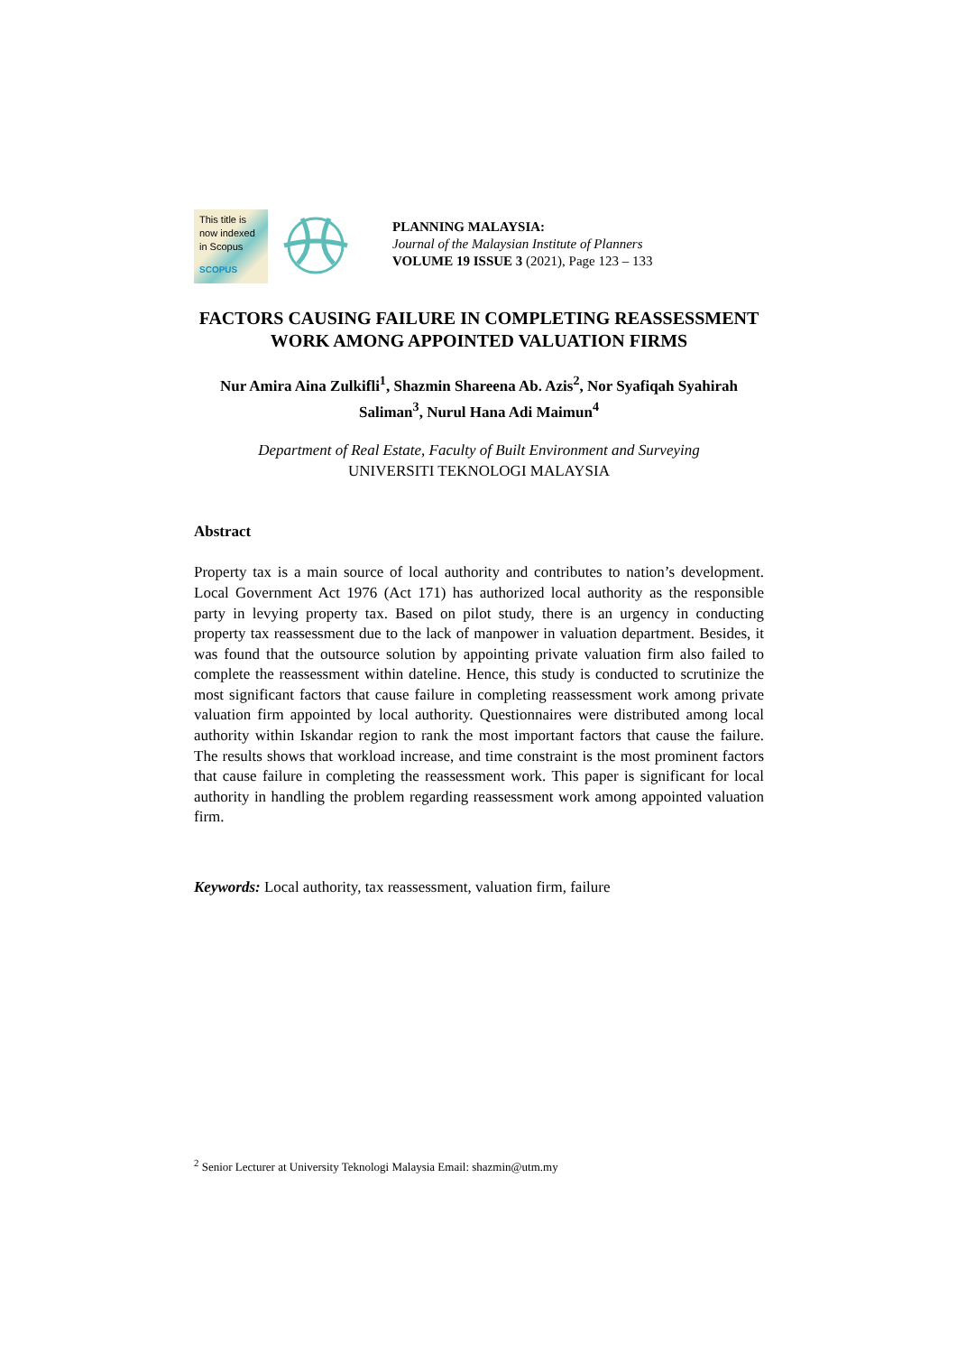This title is
now indexed
in Scopus
SCOPUS
PLANNING MALAYSIA:
Journal of the Malaysian Institute of Planners
VOLUME 19 ISSUE 3 (2021), Page 123 – 133
FACTORS CAUSING FAILURE IN COMPLETING REASSESSMENT WORK AMONG APPOINTED VALUATION FIRMS
Nur Amira Aina Zulkifli<sup>1</sup>, Shazmin Shareena Ab. Azis<sup>2</sup>, Nor Syafiqah Syahirah Saliman<sup>3</sup>, Nurul Hana Adi Maimun<sup>4</sup>
Department of Real Estate, Faculty of Built Environment and Surveying
UNIVERSITI TEKNOLOGI MALAYSIA
Abstract
Property tax is a main source of local authority and contributes to nation’s development. Local Government Act 1976 (Act 171) has authorized local authority as the responsible party in levying property tax. Based on pilot study, there is an urgency in conducting property tax reassessment due to the lack of manpower in valuation department. Besides, it was found that the outsource solution by appointing private valuation firm also failed to complete the reassessment within dateline. Hence, this study is conducted to scrutinize the most significant factors that cause failure in completing reassessment work among private valuation firm appointed by local authority. Questionnaires were distributed among local authority within Iskandar region to rank the most important factors that cause the failure. The results shows that workload increase, and time constraint is the most prominent factors that cause failure in completing the reassessment work. This paper is significant for local authority in handling the problem regarding reassessment work among appointed valuation firm.
Keywords: Local authority, tax reassessment, valuation firm, failure
<sup>2</sup> Senior Lecturer at University Teknologi Malaysia Email: shazmin@utm.my